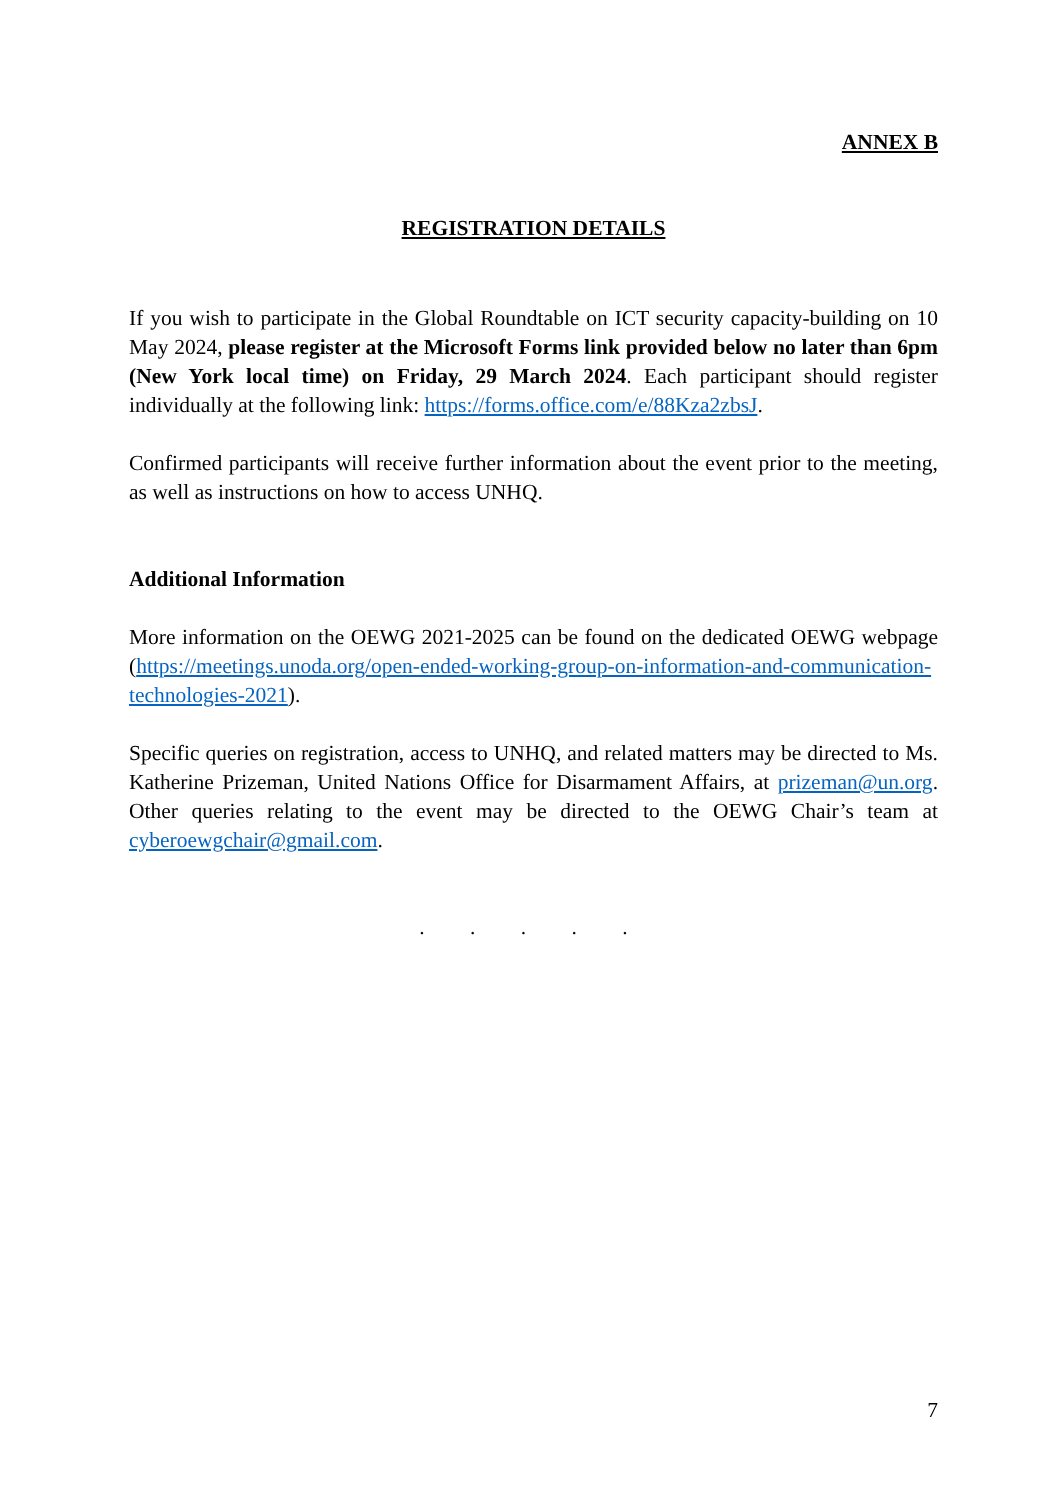ANNEX B
REGISTRATION DETAILS
If you wish to participate in the Global Roundtable on ICT security capacity-building on 10 May 2024, please register at the Microsoft Forms link provided below no later than 6pm (New York local time) on Friday, 29 March 2024. Each participant should register individually at the following link: https://forms.office.com/e/88Kza2zbsJ.
Confirmed participants will receive further information about the event prior to the meeting, as well as instructions on how to access UNHQ.
Additional Information
More information on the OEWG 2021-2025 can be found on the dedicated OEWG webpage (https://meetings.unoda.org/open-ended-working-group-on-information-and-communication-technologies-2021).
Specific queries on registration, access to UNHQ, and related matters may be directed to Ms. Katherine Prizeman, United Nations Office for Disarmament Affairs, at prizeman@un.org. Other queries relating to the event may be directed to the OEWG Chair’s team at cyberoewgchair@gmail.com.
. . . . .
7